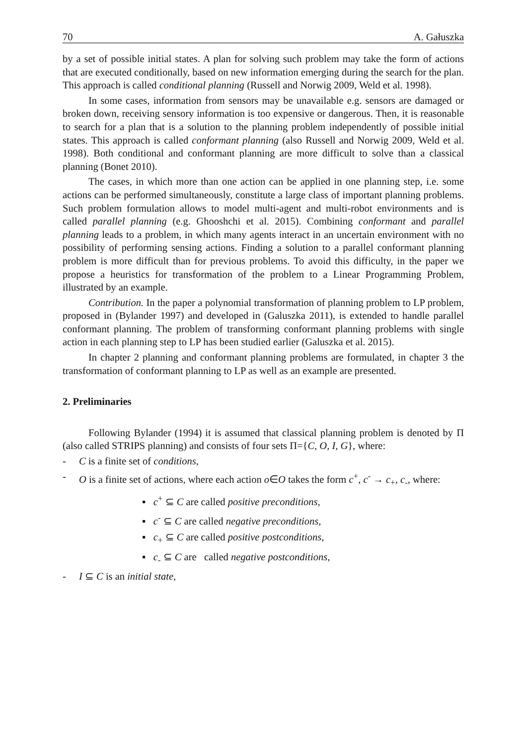70 A. Gałuszka
by a set of possible initial states. A plan for solving such problem may take the form of actions that are executed conditionally, based on new information emerging during the search for the plan. This approach is called conditional planning (Russell and Norwig 2009, Weld et al. 1998).
In some cases, information from sensors may be unavailable e.g. sensors are damaged or broken down, receiving sensory information is too expensive or dangerous. Then, it is reasonable to search for a plan that is a solution to the planning problem independently of possible initial states. This approach is called conformant planning (also Russell and Norwig 2009, Weld et al. 1998). Both conditional and conformant planning are more difficult to solve than a classical planning (Bonet 2010).
The cases, in which more than one action can be applied in one planning step, i.e. some actions can be performed simultaneously, constitute a large class of important planning problems. Such problem formulation allows to model multi-agent and multi-robot environments and is called parallel planning (e.g. Ghooshchi et al. 2015). Combining conformant and parallel planning leads to a problem, in which many agents interact in an uncertain environment with no possibility of performing sensing actions. Finding a solution to a parallel conformant planning problem is more difficult than for previous problems. To avoid this difficulty, in the paper we propose a heuristics for transformation of the problem to a Linear Programming Problem, illustrated by an example.
Contribution. In the paper a polynomial transformation of planning problem to LP problem, proposed in (Bylander 1997) and developed in (Galuszka 2011), is extended to handle parallel conformant planning. The problem of transforming conformant planning problems with single action in each planning step to LP has been studied earlier (Galuszka et al. 2015).
In chapter 2 planning and conformant planning problems are formulated, in chapter 3 the transformation of conformant planning to LP as well as an example are presented.
2. Preliminaries
Following Bylander (1994) it is assumed that classical planning problem is denoted by Π (also called STRIPS planning) and consists of four sets Π={C, O, I, G}, where:
- C is a finite set of conditions,
- O is a finite set of actions, where each action o∈O takes the form c<sup>+</sup>, c<sup>-</sup> → c<sub>+</sub>, c<sub>-</sub>, where:
▪ c<sup>+</sup> ⊆ C are called positive preconditions,
▪ c<sup>-</sup> ⊆ C are called negative preconditions,
▪ c<sub>+</sub> ⊆ C are called positive postconditions,
▪ c<sub>-</sub> ⊆ C are called negative postconditions,
- I ⊆ C is an initial state,